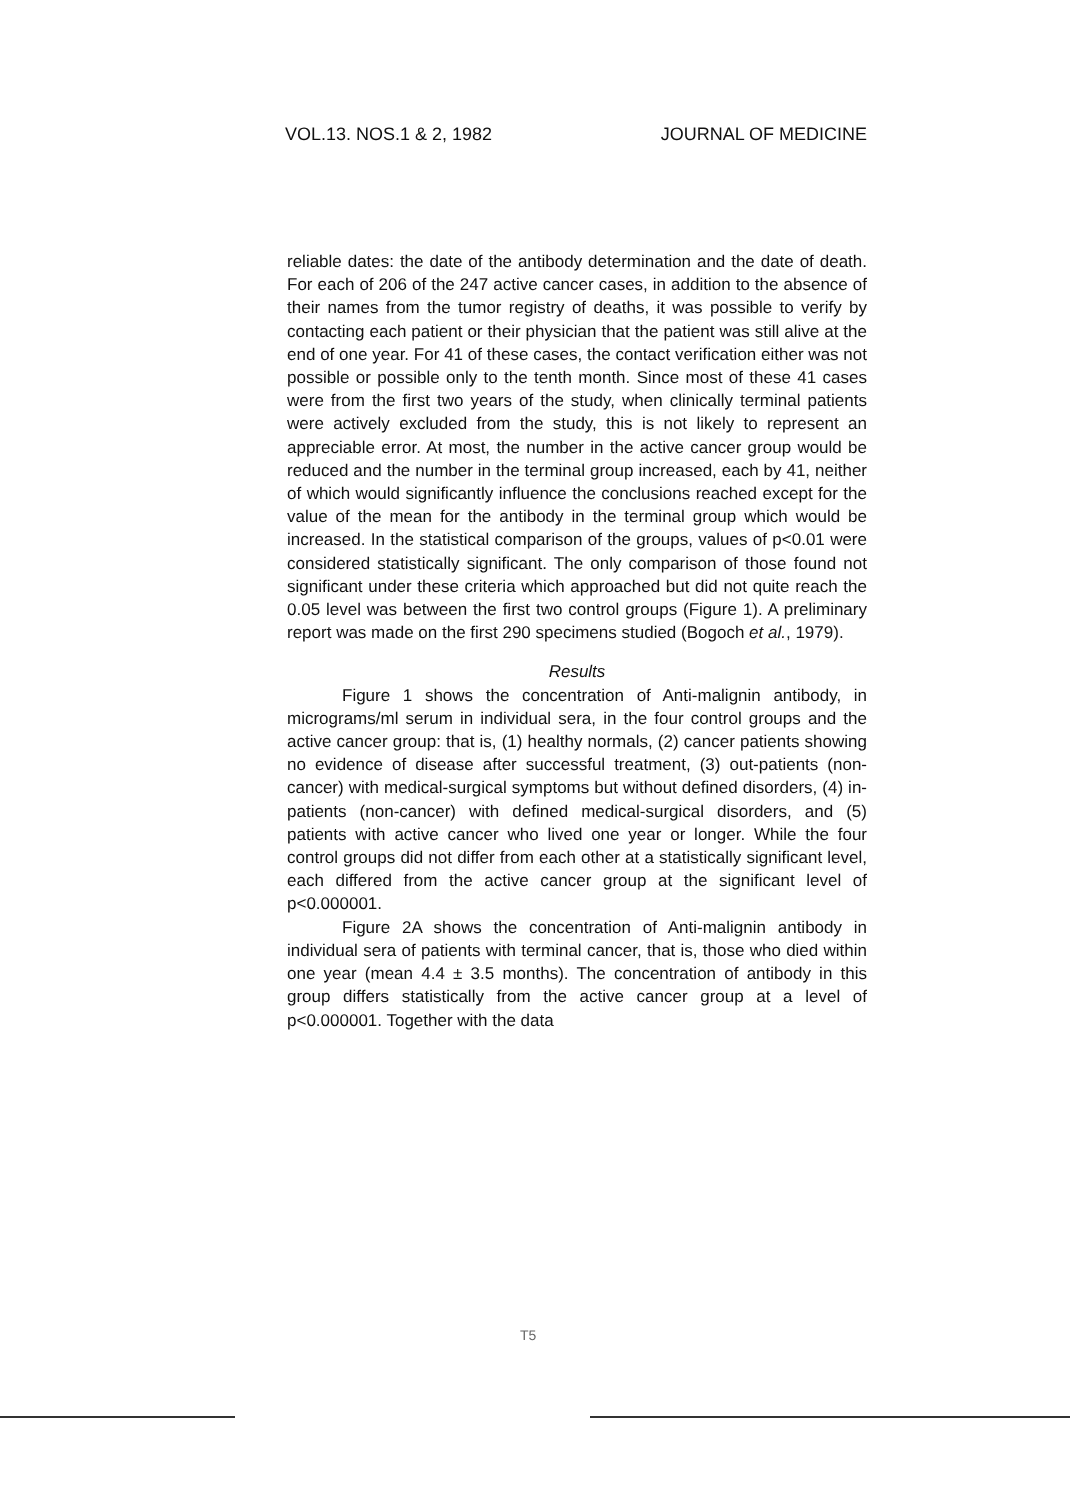VOL.13. NOS.1 & 2, 1982 JOURNAL OF MEDICINE
reliable dates: the date of the antibody determination and the date of death. For each of 206 of the 247 active cancer cases, in addition to the absence of their names from the tumor registry of deaths, it was possible to verify by contacting each patient or their physician that the patient was still alive at the end of one year. For 41 of these cases, the contact verification either was not possible or possible only to the tenth month. Since most of these 41 cases were from the first two years of the study, when clinically terminal patients were actively excluded from the study, this is not likely to represent an appreciable error. At most, the number in the active cancer group would be reduced and the number in the terminal group increased, each by 41, neither of which would significantly influence the conclusions reached except for the value of the mean for the antibody in the terminal group which would be increased. In the statistical comparison of the groups, values of p<0.01 were considered statistically significant. The only comparison of those found not significant under these criteria which approached but did not quite reach the 0.05 level was between the first two control groups (Figure 1). A preliminary report was made on the first 290 specimens studied (Bogoch et al., 1979).
Results
Figure 1 shows the concentration of Anti-malignin antibody, in micrograms/ml serum in individual sera, in the four control groups and the active cancer group: that is, (1) healthy normals, (2) cancer patients showing no evidence of disease after successful treatment, (3) out-patients (non-cancer) with medical-surgical symptoms but without defined disorders, (4) in-patients (non-cancer) with defined medical-surgical disorders, and (5) patients with active cancer who lived one year or longer. While the four control groups did not differ from each other at a statistically significant level, each differed from the active cancer group at the significant level of p<0.000001.
Figure 2A shows the concentration of Anti-malignin antibody in individual sera of patients with terminal cancer, that is, those who died within one year (mean 4.4 ± 3.5 months). The concentration of antibody in this group differs statistically from the active cancer group at a level of p<0.000001. Together with the data
T5